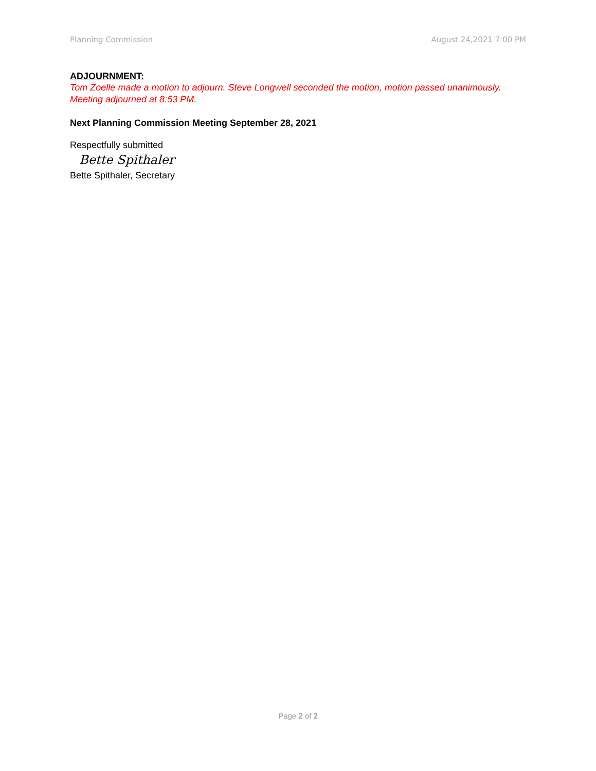Planning Commission August 24,2021 7:00 PM
ADJOURNMENT:
Tom Zoelle made a motion to adjourn. Steve Longwell seconded the motion, motion passed unanimously. Meeting adjourned at 8:53 PM.
Next Planning Commission Meeting September 28, 2021
Respectfully submitted
Bette Spithaler
Bette Spithaler, Secretary
Page 2 of 2